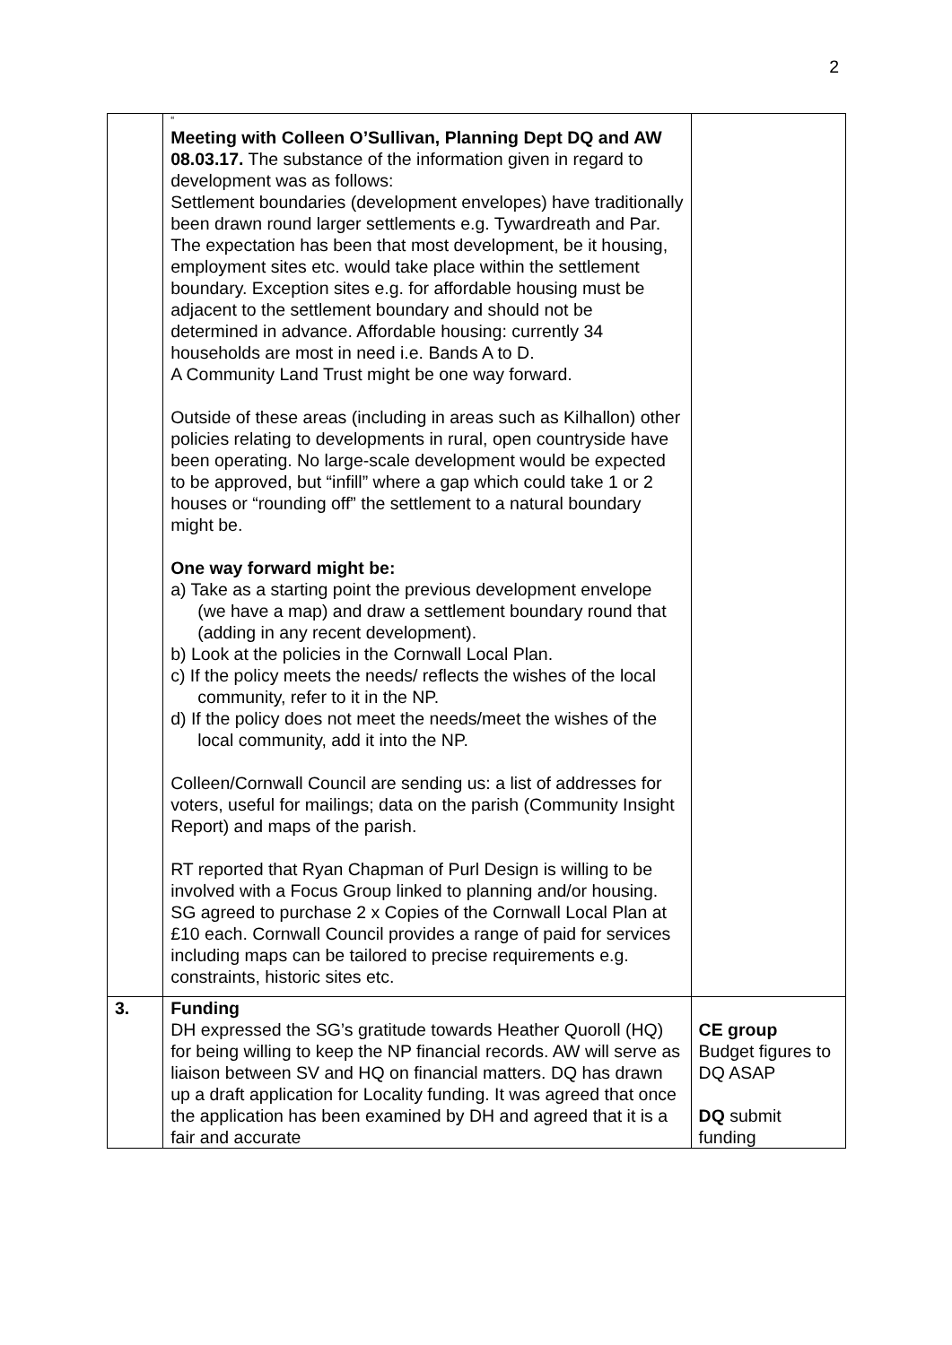2
| | “ Meeting with Colleen O’Sullivan, Planning Dept DQ and AW 08.03.17. The substance of the information given in regard to development was as follows: Settlement boundaries (development envelopes) have traditionally been drawn round larger settlements e.g. Tywardreath and Par. The expectation has been that most development, be it housing, employment sites etc. would take place within the settlement boundary. Exception sites e.g. for affordable housing must be adjacent to the settlement boundary and should not be determined in advance. Affordable housing: currently 34 households are most in need i.e. Bands A to D. A Community Land Trust might be one way forward. Outside of these areas (including in areas such as Kilhallon) other policies relating to developments in rural, open countryside have been operating. No large-scale development would be expected to be approved, but “infill” where a gap which could take 1 or 2 houses or “rounding off” the settlement to a natural boundary might be. One way forward might be: a) Take as a starting point the previous development envelope (we have a map) and draw a settlement boundary round that (adding in any recent development). b) Look at the policies in the Cornwall Local Plan. c) If the policy meets the needs/ reflects the wishes of the local community, refer to it in the NP. d) If the policy does not meet the needs/meet the wishes of the local community, add it into the NP. Colleen/Cornwall Council are sending us: a list of addresses for voters, useful for mailings; data on the parish (Community Insight Report) and maps of the parish. RT reported that Ryan Chapman of Purl Design is willing to be involved with a Focus Group linked to planning and/or housing. SG agreed to purchase 2 x Copies of the Cornwall Local Plan at £10 each. Cornwall Council provides a range of paid for services including maps can be tailored to precise requirements e.g. constraints, historic sites etc. | |
| 3. | Funding DH expressed the SG’s gratitude towards Heather Quoroll (HQ) for being willing to keep the NP financial records. AW will serve as liaison between SV and HQ on financial matters. DQ has drawn up a draft application for Locality funding. It was agreed that once the application has been examined by DH and agreed that it is a fair and accurate | CE group Budget figures to DQ ASAP DQ submit funding |